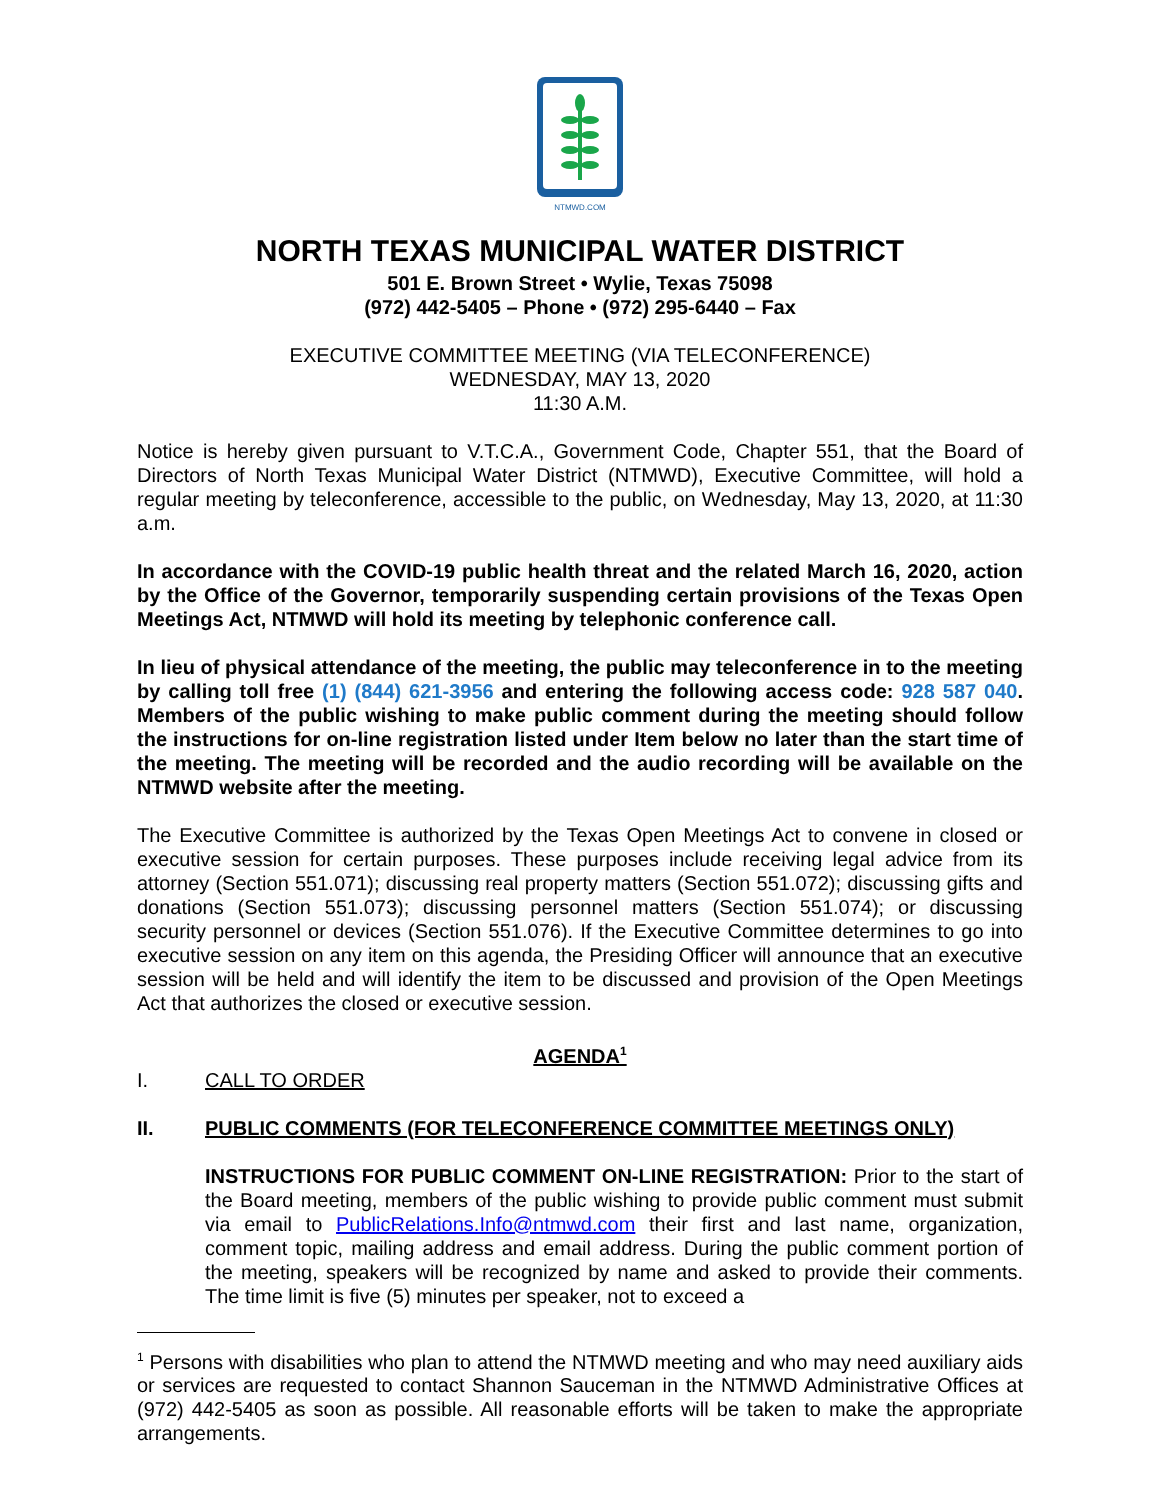NTMWD.COM
NORTH TEXAS MUNICIPAL WATER DISTRICT
501 E. Brown Street • Wylie, Texas 75098
(972) 442-5405 – Phone • (972) 295-6440 – Fax
EXECUTIVE COMMITTEE MEETING (VIA TELECONFERENCE)
WEDNESDAY, MAY 13, 2020
11:30 A.M.
Notice is hereby given pursuant to V.T.C.A., Government Code, Chapter 551, that the Board of Directors of North Texas Municipal Water District (NTMWD), Executive Committee, will hold a regular meeting by teleconference, accessible to the public, on Wednesday, May 13, 2020, at 11:30 a.m.
In accordance with the COVID-19 public health threat and the related March 16, 2020, action by the Office of the Governor, temporarily suspending certain provisions of the Texas Open Meetings Act, NTMWD will hold its meeting by telephonic conference call.
In lieu of physical attendance of the meeting, the public may teleconference in to the meeting by calling toll free (1) (844) 621-3956 and entering the following access code: 928 587 040. Members of the public wishing to make public comment during the meeting should follow the instructions for on-line registration listed under Item below no later than the start time of the meeting. The meeting will be recorded and the audio recording will be available on the NTMWD website after the meeting.
The Executive Committee is authorized by the Texas Open Meetings Act to convene in closed or executive session for certain purposes. These purposes include receiving legal advice from its attorney (Section 551.071); discussing real property matters (Section 551.072); discussing gifts and donations (Section 551.073); discussing personnel matters (Section 551.074); or discussing security personnel or devices (Section 551.076). If the Executive Committee determines to go into executive session on any item on this agenda, the Presiding Officer will announce that an executive session will be held and will identify the item to be discussed and provision of the Open Meetings Act that authorizes the closed or executive session.
AGENDA<sup>1</sup>
I. CALL TO ORDER
II. PUBLIC COMMENTS (FOR TELECONFERENCE COMMITTEE MEETINGS ONLY)
INSTRUCTIONS FOR PUBLIC COMMENT ON-LINE REGISTRATION: Prior to the start of the Board meeting, members of the public wishing to provide public comment must submit via email to PublicRelations.Info@ntmwd.com their first and last name, organization, comment topic, mailing address and email address. During the public comment portion of the meeting, speakers will be recognized by name and asked to provide their comments. The time limit is five (5) minutes per speaker, not to exceed a
<sup>1</sup> Persons with disabilities who plan to attend the NTMWD meeting and who may need auxiliary aids or services are requested to contact Shannon Sauceman in the NTMWD Administrative Offices at (972) 442-5405 as soon as possible. All reasonable efforts will be taken to make the appropriate arrangements.